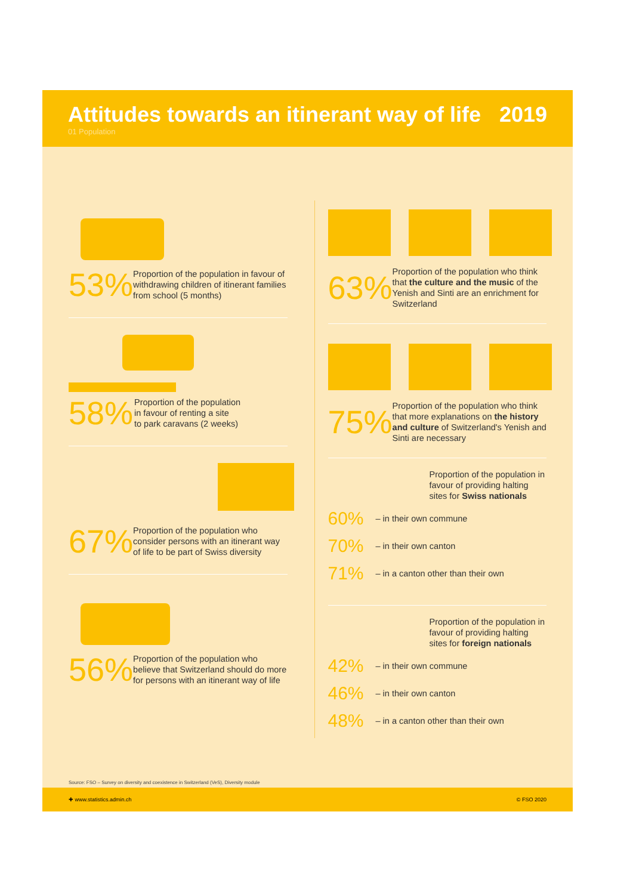Attitudes towards an itinerant way of life
01 Population
2019
53%
Proportion of the population in favour of withdrawing children of itinerant families from school (5 months)
58%
Proportion of the population
in favour of renting a site
to park caravans (2 weeks)
67%
Proportion of the population who consider persons with an itinerant way of life to be part of Swiss diversity
56%
Proportion of the population who believe that Switzerland should do more for persons with an itinerant way of life
63%
Proportion of the population who think that the culture and the music of the Yenish and Sinti are an enrichment for Switzerland
75%
Proportion of the population who think that more explanations on the history and culture of Switzerland's Yenish and Sinti are necessary
Proportion of the population in favour of providing halting sites for Swiss nationals
60% – in their own commune
70% – in their own canton
71% – in a canton other than their own
Proportion of the population in favour of providing halting sites for foreign nationals
42% – in their own commune
46% – in their own canton
48% – in a canton other than their own
Source: FSO – Survey on diversity and coexistence in Switzerland (VeS), Diversity module
✚ www.statistics.admin.ch © FSO 2020